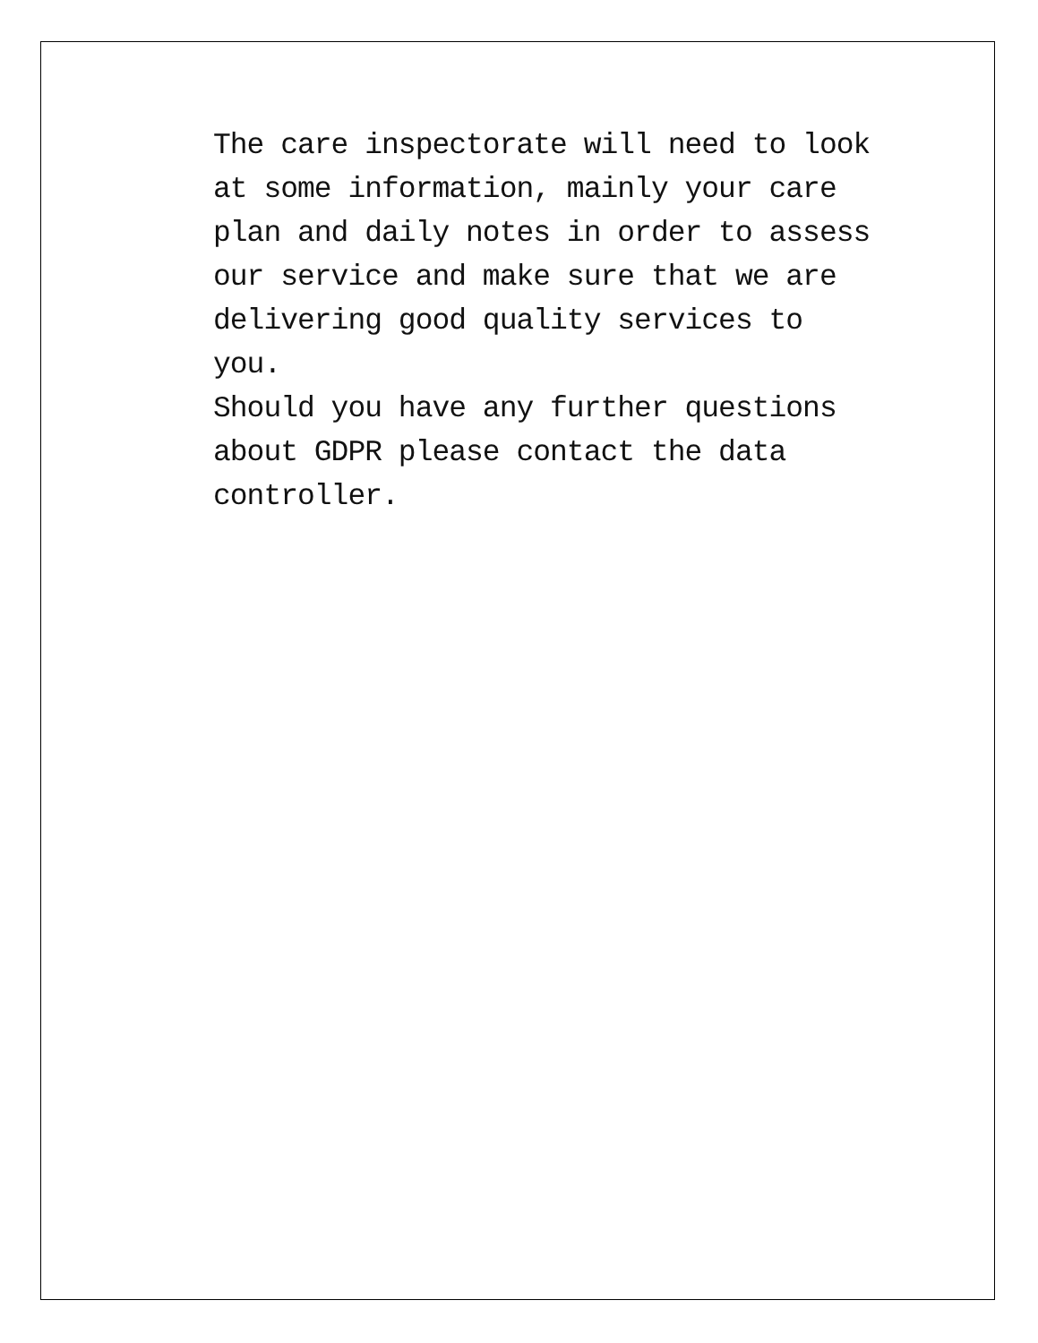The care inspectorate will need to look
at some information, mainly your care
plan and daily notes in order to assess
our service and make sure that we are
delivering good quality services to
you.
Should you have any further questions
about GDPR please contact the data
controller.